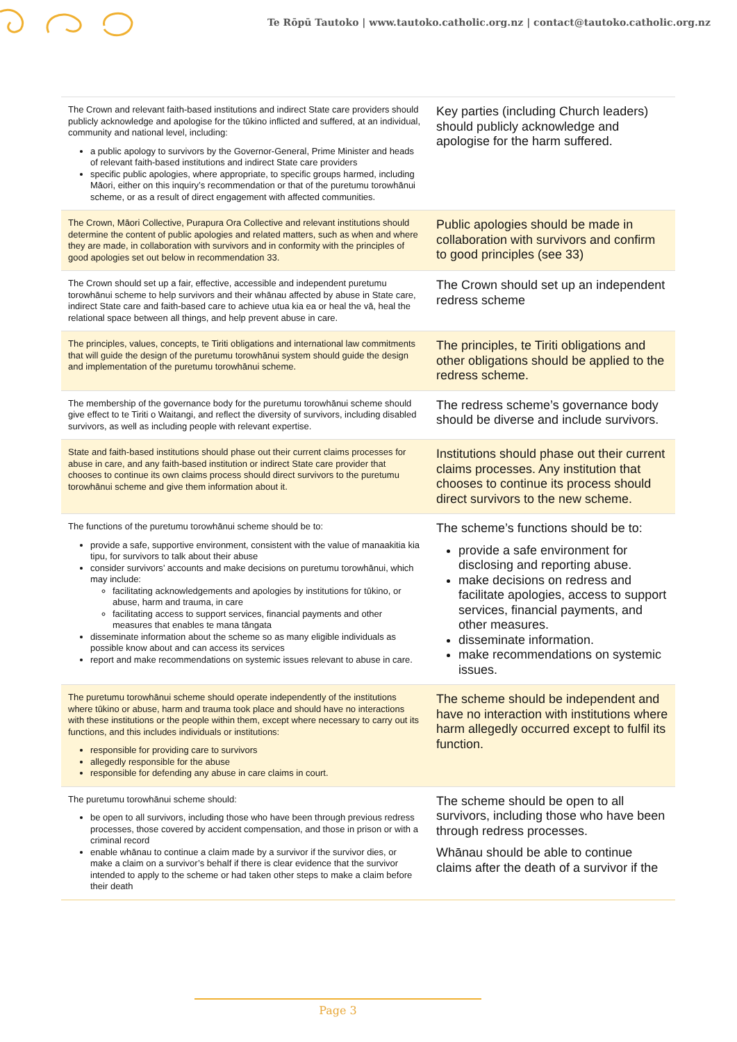Te Rōpū Tautoko | www.tautoko.catholic.org.nz | contact@tautoko.catholic.org.nz
| The Crown and relevant faith-based institutions and indirect State care providers should publicly acknowledge and apologise for the tūkino inflicted and suffered, at an individual, community and national level, including: a public apology to survivors by the Governor-General, Prime Minister and heads of relevant faith-based institutions and indirect State care providers specific public apologies, where appropriate, to specific groups harmed, including Māori, either on this inquiry’s recommendation or that of the puretumu torowhānui scheme, or as a result of direct engagement with affected communities. | Key parties (including Church leaders) should publicly acknowledge and apologise for the harm suffered. |
| The Crown, Māori Collective, Purapura Ora Collective and relevant institutions should determine the content of public apologies and related matters, such as when and where they are made, in collaboration with survivors and in conformity with the principles of good apologies set out below in recommendation 33. | Public apologies should be made in collaboration with survivors and confirm to good principles (see 33) |
| The Crown should set up a fair, effective, accessible and independent puretumu torowhānui scheme to help survivors and their whānau affected by abuse in State care, indirect State care and faith-based care to achieve utua kia ea or heal the vā, heal the relational space between all things, and help prevent abuse in care. | The Crown should set up an independent redress scheme |
| The principles, values, concepts, te Tiriti obligations and international law commitments that will guide the design of the puretumu torowhānui system should guide the design and implementation of the puretumu torowhānui scheme. | The principles, te Tiriti obligations and other obligations should be applied to the redress scheme. |
| The membership of the governance body for the puretumu torowhānui scheme should give effect to te Tiriti o Waitangi, and reflect the diversity of survivors, including disabled survivors, as well as including people with relevant expertise. | The redress scheme’s governance body should be diverse and include survivors. |
| State and faith-based institutions should phase out their current claims processes for abuse in care, and any faith-based institution or indirect State care provider that chooses to continue its own claims process should direct survivors to the puretumu torowhānui scheme and give them information about it. | Institutions should phase out their current claims processes. Any institution that chooses to continue its process should direct survivors to the new scheme. |
| The functions of the puretumu torowhānui scheme should be to: provide a safe, supportive environment, consistent with the value of manaakitia kia tipu, for survivors to talk about their abuse consider survivors’ accounts and make decisions on puretumu torowhānui, which may include: facilitating acknowledgements and apologies by institutions for tūkino, or abuse, harm and trauma, in care facilitating access to support services, financial payments and other measures that enables te mana tāngata disseminate information about the scheme so as many eligible individuals as possible know about and can access its services report and make recommendations on systemic issues relevant to abuse in care. | The scheme’s functions should be to: provide a safe environment for disclosing and reporting abuse. make decisions on redress and facilitate apologies, access to support services, financial payments, and other measures. disseminate information. make recommendations on systemic issues. |
| The puretumu torowhānui scheme should operate independently of the institutions where tūkino or abuse, harm and trauma took place and should have no interactions with these institutions or the people within them, except where necessary to carry out its functions, and this includes individuals or institutions: responsible for providing care to survivors allegedly responsible for the abuse responsible for defending any abuse in care claims in court. | The scheme should be independent and have no interaction with institutions where harm allegedly occurred except to fulfil its function. |
| The puretumu torowhānui scheme should: be open to all survivors, including those who have been through previous redress processes, those covered by accident compensation, and those in prison or with a criminal record enable whānau to continue a claim made by a survivor if the survivor dies, or make a claim on a survivor’s behalf if there is clear evidence that the survivor intended to apply to the scheme or had taken other steps to make a claim before their death | The scheme should be open to all survivors, including those who have been through redress processes. Whānau should be able to continue claims after the death of a survivor if the |
Page 3